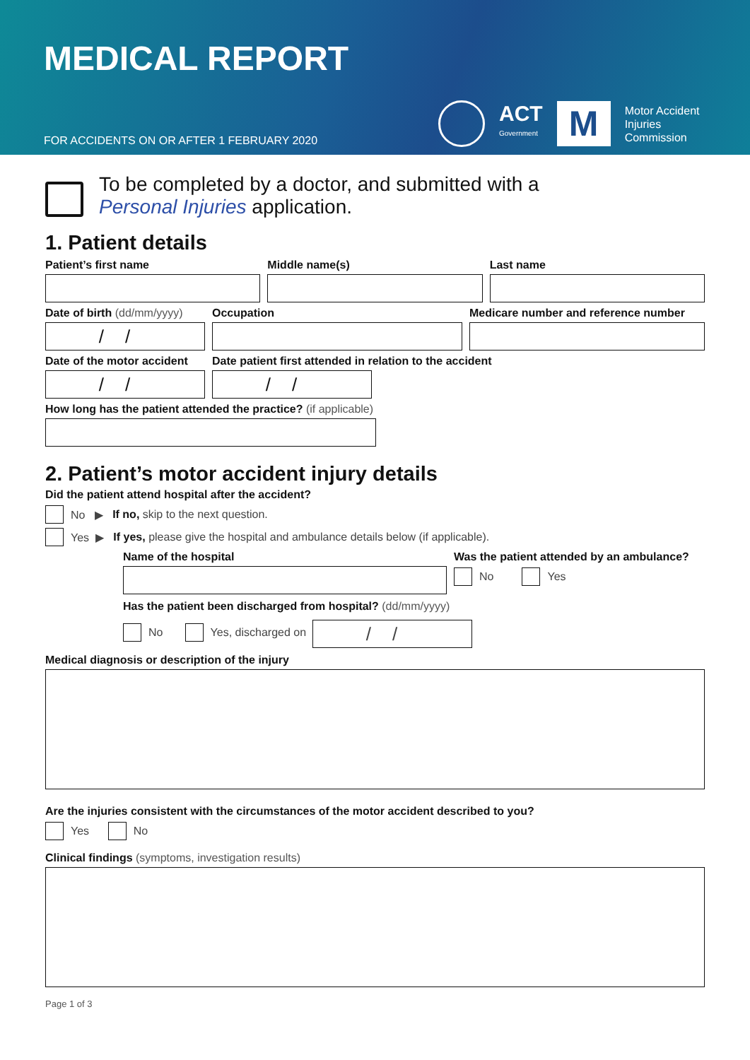MEDICAL REPORT
FOR ACCIDENTS ON OR AFTER 1 FEBRUARY 2020
ACT
Government
M
Motor Accident
Injuries
Commission
To be completed by a doctor, and submitted with a
Personal Injuries application.
1. Patient details
Patient’s first name Middle name(s) Last name
Date of birth (dd/mm/yyyy)
//
Occupation
Medicare number and reference number
Date of the motor accident
//
Date patient first attended in relation to the accident
//
How long has the patient attended the practice? (if applicable)
2. Patient’s motor accident injury details
Did the patient attend hospital after the accident?
No ▶ If no, skip to the next question.
Yes ▶ If yes, please give the hospital and ambulance details below (if applicable).
Name of the hospital
Was the patient attended by an ambulance?
No Yes
Has the patient been discharged from hospital? (dd/mm/yyyy)
No Yes, discharged on //
Medical diagnosis or description of the injury
Are the injuries consistent with the circumstances of the motor accident described to you?
Yes No
Clinical findings (symptoms, investigation results)
Page 1 of 3